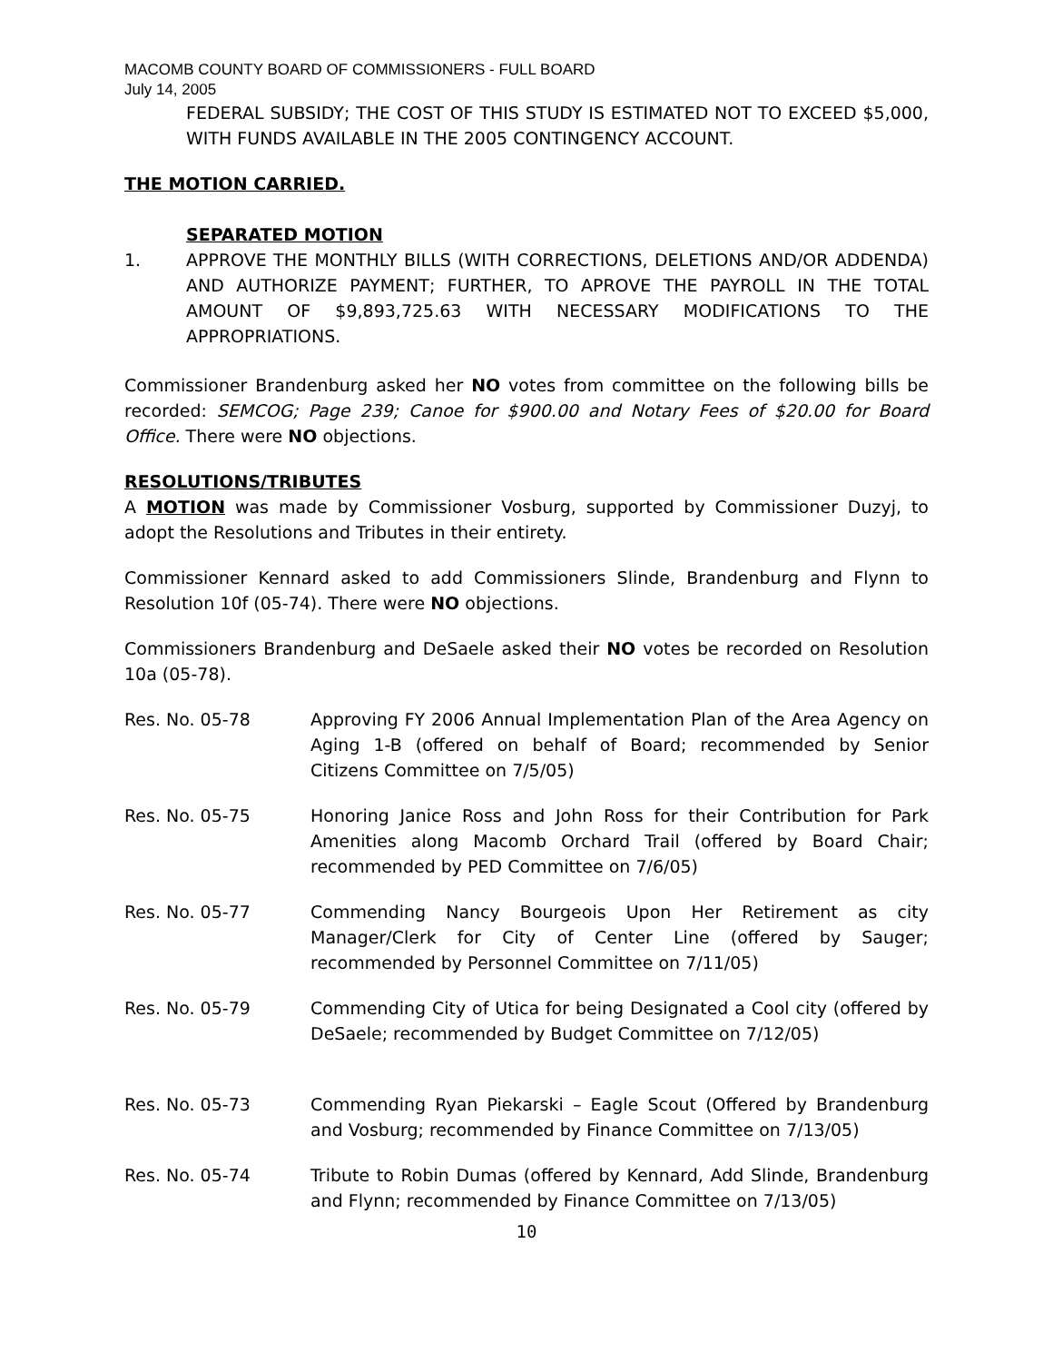MACOMB COUNTY BOARD OF COMMISSIONERS - FULL BOARD
July 14, 2005
FEDERAL SUBSIDY; THE COST OF THIS STUDY IS ESTIMATED NOT TO EXCEED $5,000, WITH FUNDS AVAILABLE IN THE 2005 CONTINGENCY ACCOUNT.
THE MOTION CARRIED.
SEPARATED MOTION
1. APPROVE THE MONTHLY BILLS (WITH CORRECTIONS, DELETIONS AND/OR ADDENDA) AND AUTHORIZE PAYMENT; FURTHER, TO APROVE THE PAYROLL IN THE TOTAL AMOUNT OF $9,893,725.63 WITH NECESSARY MODIFICATIONS TO THE APPROPRIATIONS.
Commissioner Brandenburg asked her NO votes from committee on the following bills be recorded: SEMCOG; Page 239; Canoe for $900.00 and Notary Fees of $20.00 for Board Office. There were NO objections.
RESOLUTIONS/TRIBUTES
A MOTION was made by Commissioner Vosburg, supported by Commissioner Duzyj, to adopt the Resolutions and Tributes in their entirety.
Commissioner Kennard asked to add Commissioners Slinde, Brandenburg and Flynn to Resolution 10f (05-74). There were NO objections.
Commissioners Brandenburg and DeSaele asked their NO votes be recorded on Resolution 10a (05-78).
Res. No. 05-78 Approving FY 2006 Annual Implementation Plan of the Area Agency on Aging 1-B (offered on behalf of Board; recommended by Senior Citizens Committee on 7/5/05)
Res. No. 05-75 Honoring Janice Ross and John Ross for their Contribution for Park Amenities along Macomb Orchard Trail (offered by Board Chair; recommended by PED Committee on 7/6/05)
Res. No. 05-77 Commending Nancy Bourgeois Upon Her Retirement as city Manager/Clerk for City of Center Line (offered by Sauger; recommended by Personnel Committee on 7/11/05)
Res. No. 05-79 Commending City of Utica for being Designated a Cool city (offered by DeSaele; recommended by Budget Committee on 7/12/05)
Res. No. 05-73 Commending Ryan Piekarski – Eagle Scout (Offered by Brandenburg and Vosburg; recommended by Finance Committee on 7/13/05)
Res. No. 05-74 Tribute to Robin Dumas (offered by Kennard, Add Slinde, Brandenburg and Flynn; recommended by Finance Committee on 7/13/05)
10